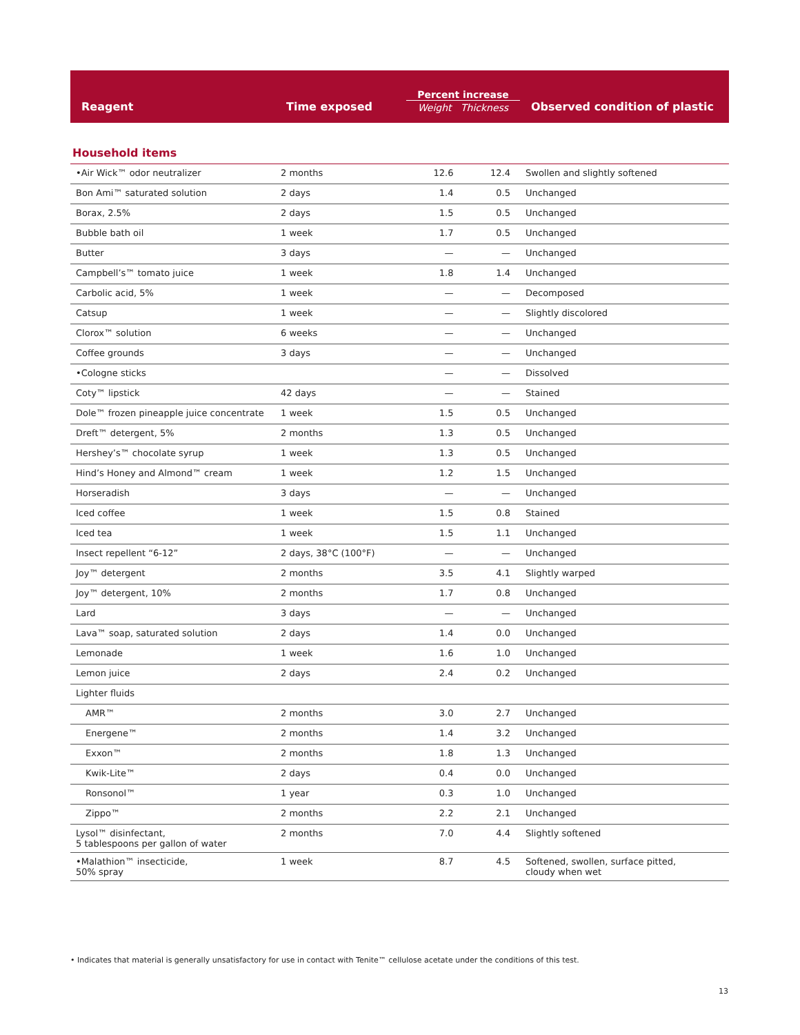| Reagent | Time exposed | Percent increase Weight Thickness | | Observed condition of plastic |
| --- | --- | --- | --- | --- |
| Household items | | | | |
| •Air Wick™ odor neutralizer | 2 months | 12.6 | 12.4 | Swollen and slightly softened |
| Bon Ami™ saturated solution | 2 days | 1.4 | 0.5 | Unchanged |
| Borax, 2.5% | 2 days | 1.5 | 0.5 | Unchanged |
| Bubble bath oil | 1 week | 1.7 | 0.5 | Unchanged |
| Butter | 3 days | — | — | Unchanged |
| Campbell’s™ tomato juice | 1 week | 1.8 | 1.4 | Unchanged |
| Carbolic acid, 5% | 1 week | — | — | Decomposed |
| Catsup | 1 week | — | — | Slightly discolored |
| Clorox™ solution | 6 weeks | — | — | Unchanged |
| Coffee grounds | 3 days | — | — | Unchanged |
| •Cologne sticks | | — | — | Dissolved |
| Coty™ lipstick | 42 days | — | — | Stained |
| Dole™ frozen pineapple juice concentrate | 1 week | 1.5 | 0.5 | Unchanged |
| Dreft™ detergent, 5% | 2 months | 1.3 | 0.5 | Unchanged |
| Hershey’s™ chocolate syrup | 1 week | 1.3 | 0.5 | Unchanged |
| Hind’s Honey and Almond™ cream | 1 week | 1.2 | 1.5 | Unchanged |
| Horseradish | 3 days | — | — | Unchanged |
| Iced coffee | 1 week | 1.5 | 0.8 | Stained |
| Iced tea | 1 week | 1.5 | 1.1 | Unchanged |
| Insect repellent “6-12” | 2 days, 38°C (100°F) | — | — | Unchanged |
| Joy™ detergent | 2 months | 3.5 | 4.1 | Slightly warped |
| Joy™ detergent, 10% | 2 months | 1.7 | 0.8 | Unchanged |
| Lard | 3 days | — | — | Unchanged |
| Lava™ soap, saturated solution | 2 days | 1.4 | 0.0 | Unchanged |
| Lemonade | 1 week | 1.6 | 1.0 | Unchanged |
| Lemon juice | 2 days | 2.4 | 0.2 | Unchanged |
| Lighter fluids | | | | |
| AMR™ | 2 months | 3.0 | 2.7 | Unchanged |
| Energene™ | 2 months | 1.4 | 3.2 | Unchanged |
| Exxon™ | 2 months | 1.8 | 1.3 | Unchanged |
| Kwik-Lite™ | 2 days | 0.4 | 0.0 | Unchanged |
| Ronsonol™ | 1 year | 0.3 | 1.0 | Unchanged |
| Zippo™ | 2 months | 2.2 | 2.1 | Unchanged |
| Lysol™ disinfectant, 5 tablespoons per gallon of water | 2 months | 7.0 | 4.4 | Slightly softened |
| •Malathion™ insecticide, 50% spray | 1 week | 8.7 | 4.5 | Softened, swollen, surface pitted, cloudy when wet |
• Indicates that material is generally unsatisfactory for use in contact with Tenite™ cellulose acetate under the conditions of this test.
13